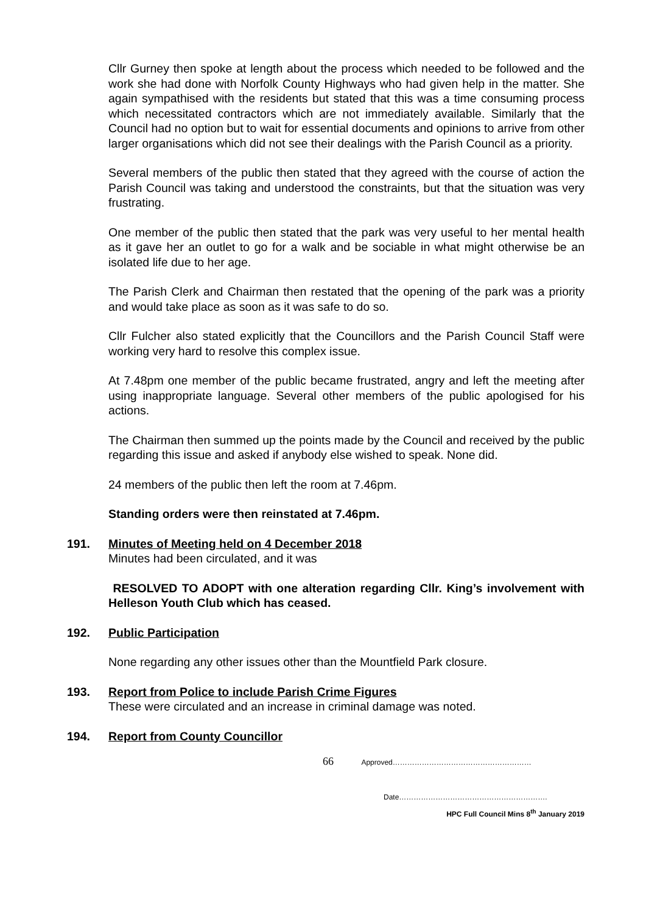Cllr Gurney then spoke at length about the process which needed to be followed and the work she had done with Norfolk County Highways who had given help in the matter. She again sympathised with the residents but stated that this was a time consuming process which necessitated contractors which are not immediately available. Similarly that the Council had no option but to wait for essential documents and opinions to arrive from other larger organisations which did not see their dealings with the Parish Council as a priority.
Several members of the public then stated that they agreed with the course of action the Parish Council was taking and understood the constraints, but that the situation was very frustrating.
One member of the public then stated that the park was very useful to her mental health as it gave her an outlet to go for a walk and be sociable in what might otherwise be an isolated life due to her age.
The Parish Clerk and Chairman then restated that the opening of the park was a priority and would take place as soon as it was safe to do so.
Cllr Fulcher also stated explicitly that the Councillors and the Parish Council Staff were working very hard to resolve this complex issue.
At 7.48pm one member of the public became frustrated, angry and left the meeting after using inappropriate language. Several other members of the public apologised for his actions.
The Chairman then summed up the points made by the Council and received by the public regarding this issue and asked if anybody else wished to speak. None did.
24 members of the public then left the room at 7.46pm.
Standing orders were then reinstated at 7.46pm.
191. Minutes of Meeting held on 4 December 2018
Minutes had been circulated, and it was
RESOLVED TO ADOPT with one alteration regarding Cllr. King’s involvement with Helleson Youth Club which has ceased.
192. Public Participation
None regarding any other issues other than the Mountfield Park closure.
193. Report from Police to include Parish Crime Figures
These were circulated and an increase in criminal damage was noted.
194. Report from County Councillor
66 Approved…………………………………………………
Date…………………………………………………….
HPC Full Council Mins 8<sup>th</sup> January 2019